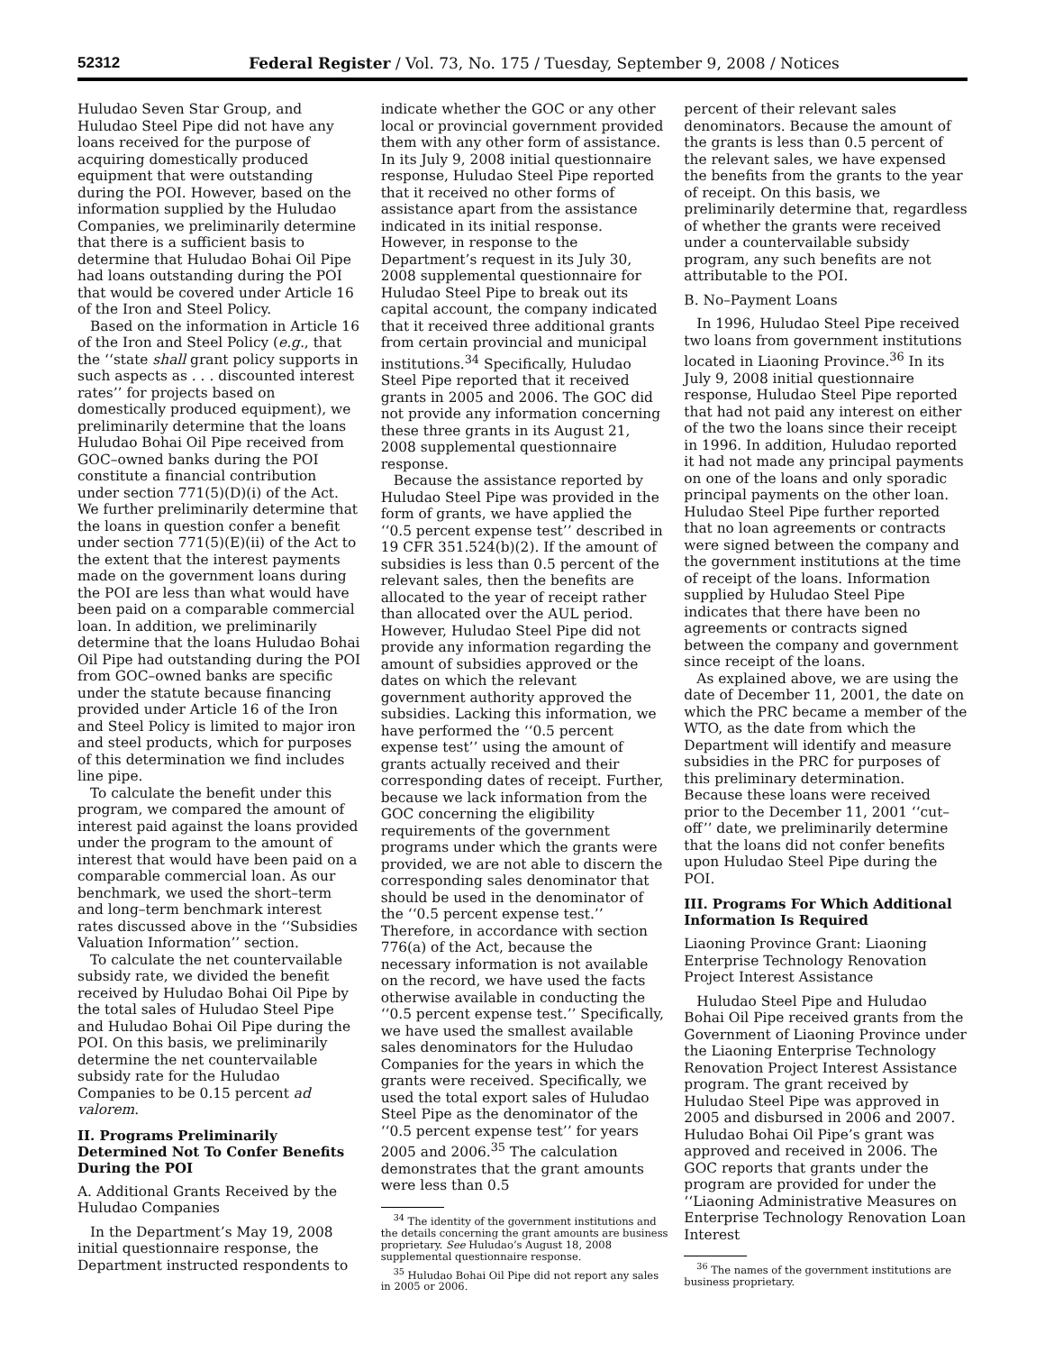52312 Federal Register / Vol. 73, No. 175 / Tuesday, September 9, 2008 / Notices
Huludao Seven Star Group, and Huludao Steel Pipe did not have any loans received for the purpose of acquiring domestically produced equipment that were outstanding during the POI. However, based on the information supplied by the Huludao Companies, we preliminarily determine that there is a sufficient basis to determine that Huludao Bohai Oil Pipe had loans outstanding during the POI that would be covered under Article 16 of the Iron and Steel Policy.
Based on the information in Article 16 of the Iron and Steel Policy (e.g., that the ‘‘state shall grant policy supports in such aspects as . . . discounted interest rates’’ for projects based on domestically produced equipment), we preliminarily determine that the loans Huludao Bohai Oil Pipe received from GOC–owned banks during the POI constitute a financial contribution under section 771(5)(D)(i) of the Act. We further preliminarily determine that the loans in question confer a benefit under section 771(5)(E)(ii) of the Act to the extent that the interest payments made on the government loans during the POI are less than what would have been paid on a comparable commercial loan. In addition, we preliminarily determine that the loans Huludao Bohai Oil Pipe had outstanding during the POI from GOC–owned banks are specific under the statute because financing provided under Article 16 of the Iron and Steel Policy is limited to major iron and steel products, which for purposes of this determination we find includes line pipe.
To calculate the benefit under this program, we compared the amount of interest paid against the loans provided under the program to the amount of interest that would have been paid on a comparable commercial loan. As our benchmark, we used the short–term and long–term benchmark interest rates discussed above in the ‘‘Subsidies Valuation Information’’ section.
To calculate the net countervailable subsidy rate, we divided the benefit received by Huludao Bohai Oil Pipe by the total sales of Huludao Steel Pipe and Huludao Bohai Oil Pipe during the POI. On this basis, we preliminarily determine the net countervailable subsidy rate for the Huludao Companies to be 0.15 percent ad valorem.
II. Programs Preliminarily Determined Not To Confer Benefits During the POI
A. Additional Grants Received by the Huludao Companies
In the Department’s May 19, 2008 initial questionnaire response, the Department instructed respondents to
indicate whether the GOC or any other local or provincial government provided them with any other form of assistance. In its July 9, 2008 initial questionnaire response, Huludao Steel Pipe reported that it received no other forms of assistance apart from the assistance indicated in its initial response. However, in response to the Department’s request in its July 30, 2008 supplemental questionnaire for Huludao Steel Pipe to break out its capital account, the company indicated that it received three additional grants from certain provincial and municipal institutions.<sup>34</sup> Specifically, Huludao Steel Pipe reported that it received grants in 2005 and 2006. The GOC did not provide any information concerning these three grants in its August 21, 2008 supplemental questionnaire response.
Because the assistance reported by Huludao Steel Pipe was provided in the form of grants, we have applied the ‘‘0.5 percent expense test’’ described in 19 CFR 351.524(b)(2). If the amount of subsidies is less than 0.5 percent of the relevant sales, then the benefits are allocated to the year of receipt rather than allocated over the AUL period. However, Huludao Steel Pipe did not provide any information regarding the amount of subsidies approved or the dates on which the relevant government authority approved the subsidies. Lacking this information, we have performed the ‘‘0.5 percent expense test’’ using the amount of grants actually received and their corresponding dates of receipt. Further, because we lack information from the GOC concerning the eligibility requirements of the government programs under which the grants were provided, we are not able to discern the corresponding sales denominator that should be used in the denominator of the ‘‘0.5 percent expense test.’’ Therefore, in accordance with section 776(a) of the Act, because the necessary information is not available on the record, we have used the facts otherwise available in conducting the ‘‘0.5 percent expense test.’’ Specifically, we have used the smallest available sales denominators for the Huludao Companies for the years in which the grants were received. Specifically, we used the total export sales of Huludao Steel Pipe as the denominator of the ‘‘0.5 percent expense test’’ for years 2005 and 2006.<sup>35</sup> The calculation demonstrates that the grant amounts were less than 0.5
<sup>34</sup> The identity of the government institutions and the details concerning the grant amounts are business proprietary. See Huludao’s August 18, 2008 supplemental questionnaire response.
<sup>35</sup> Huludao Bohai Oil Pipe did not report any sales in 2005 or 2006.
percent of their relevant sales denominators. Because the amount of the grants is less than 0.5 percent of the relevant sales, we have expensed the benefits from the grants to the year of receipt. On this basis, we preliminarily determine that, regardless of whether the grants were received under a countervailable subsidy program, any such benefits are not attributable to the POI.
B. No–Payment Loans
In 1996, Huludao Steel Pipe received two loans from government institutions located in Liaoning Province.<sup>36</sup> In its July 9, 2008 initial questionnaire response, Huludao Steel Pipe reported that had not paid any interest on either of the two the loans since their receipt in 1996. In addition, Huludao reported it had not made any principal payments on one of the loans and only sporadic principal payments on the other loan. Huludao Steel Pipe further reported that no loan agreements or contracts were signed between the company and the government institutions at the time of receipt of the loans. Information supplied by Huludao Steel Pipe indicates that there have been no agreements or contracts signed between the company and government since receipt of the loans.
As explained above, we are using the date of December 11, 2001, the date on which the PRC became a member of the WTO, as the date from which the Department will identify and measure subsidies in the PRC for purposes of this preliminary determination. Because these loans were received prior to the December 11, 2001 ‘‘cut–off’’ date, we preliminarily determine that the loans did not confer benefits upon Huludao Steel Pipe during the POI.
III. Programs For Which Additional Information Is Required
Liaoning Province Grant: Liaoning Enterprise Technology Renovation Project Interest Assistance
Huludao Steel Pipe and Huludao Bohai Oil Pipe received grants from the Government of Liaoning Province under the Liaoning Enterprise Technology Renovation Project Interest Assistance program. The grant received by Huludao Steel Pipe was approved in 2005 and disbursed in 2006 and 2007. Huludao Bohai Oil Pipe’s grant was approved and received in 2006. The GOC reports that grants under the program are provided for under the ‘‘Liaoning Administrative Measures on Enterprise Technology Renovation Loan Interest
<sup>36</sup> The names of the government institutions are business proprietary.